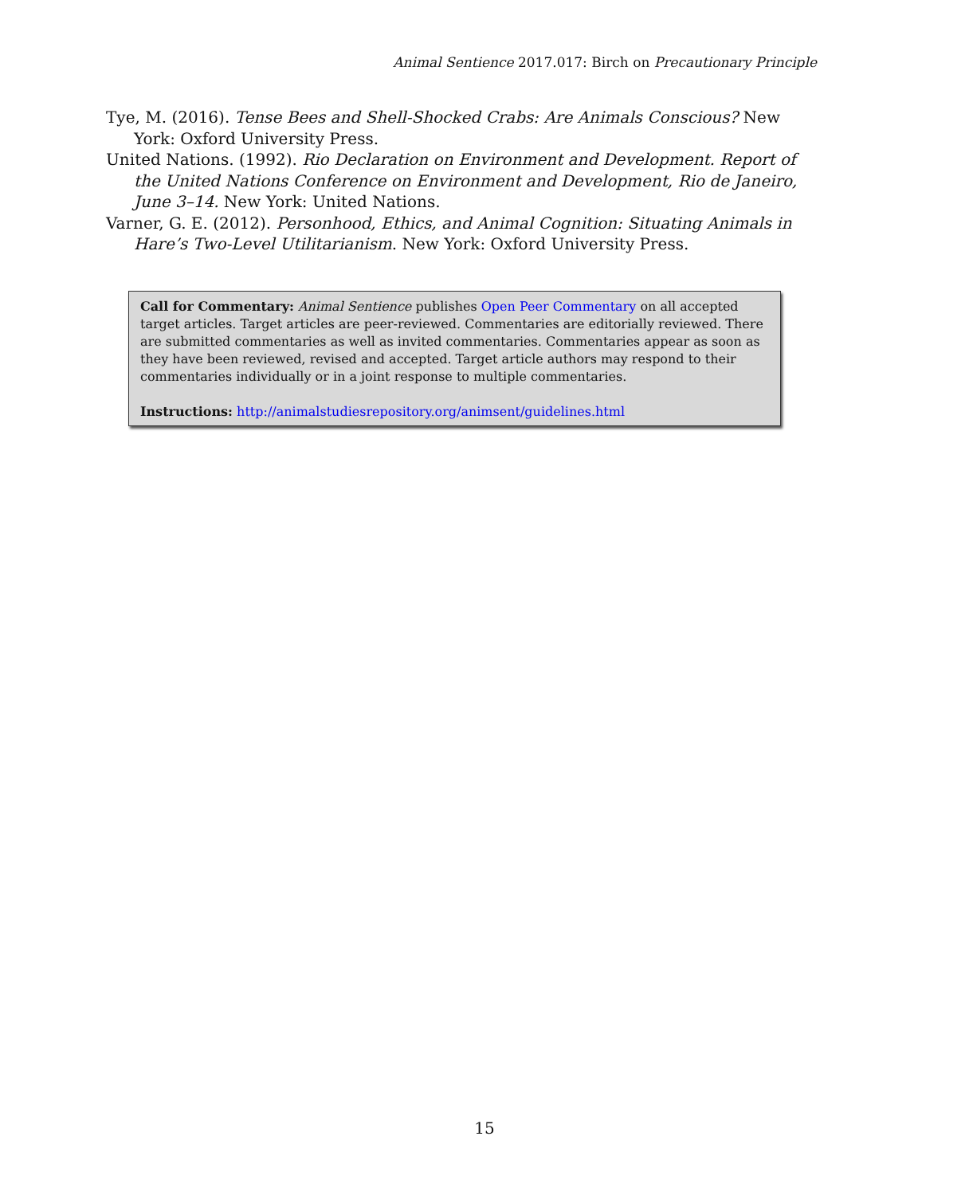Animal Sentience 2017.017: Birch on Precautionary Principle
Tye, M. (2016). Tense Bees and Shell-Shocked Crabs: Are Animals Conscious? New York: Oxford University Press.
United Nations. (1992). Rio Declaration on Environment and Development. Report of the United Nations Conference on Environment and Development, Rio de Janeiro, June 3–14. New York: United Nations.
Varner, G. E. (2012). Personhood, Ethics, and Animal Cognition: Situating Animals in Hare’s Two-Level Utilitarianism. New York: Oxford University Press.
Call for Commentary: Animal Sentience publishes Open Peer Commentary on all accepted target articles. Target articles are peer-reviewed. Commentaries are editorially reviewed. There are submitted commentaries as well as invited commentaries. Commentaries appear as soon as they have been reviewed, revised and accepted. Target article authors may respond to their commentaries individually or in a joint response to multiple commentaries.
Instructions: http://animalstudiesrepository.org/animsent/guidelines.html
15